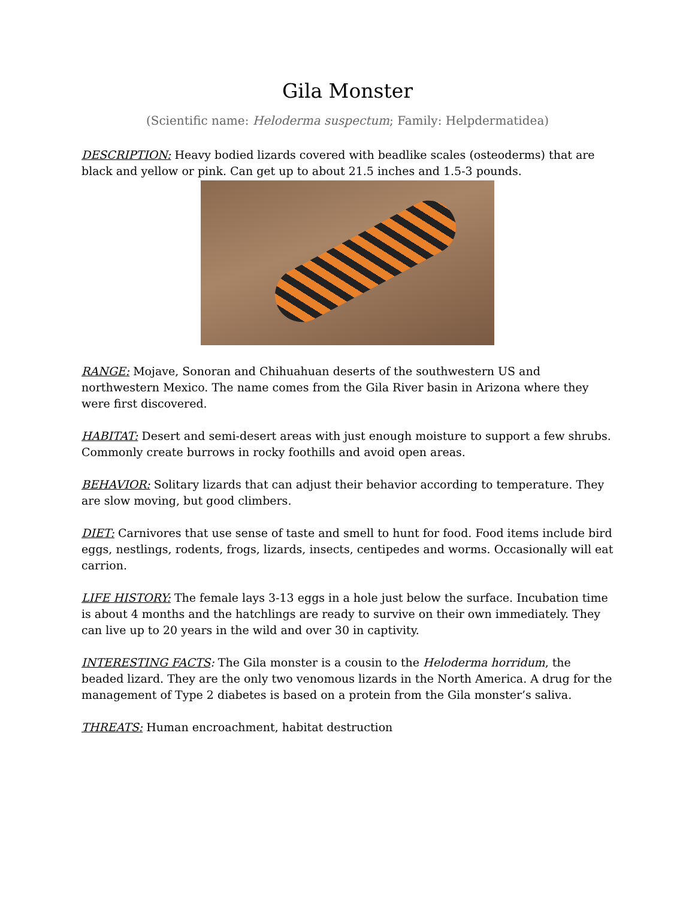Gila Monster
(Scientific name: Heloderma suspectum; Family: Helpdermatidea)
DESCRIPTION: Heavy bodied lizards covered with beadlike scales (osteoderms) that are black and yellow or pink. Can get up to about 21.5 inches and 1.5-3 pounds.
RANGE: Mojave, Sonoran and Chihuahuan deserts of the southwestern US and northwestern Mexico. The name comes from the Gila River basin in Arizona where they were first discovered.
HABITAT: Desert and semi-desert areas with just enough moisture to support a few shrubs. Commonly create burrows in rocky foothills and avoid open areas.
BEHAVIOR: Solitary lizards that can adjust their behavior according to temperature. They are slow moving, but good climbers.
DIET: Carnivores that use sense of taste and smell to hunt for food. Food items include bird eggs, nestlings, rodents, frogs, lizards, insects, centipedes and worms. Occasionally will eat carrion.
LIFE HISTORY: The female lays 3-13 eggs in a hole just below the surface. Incubation time is about 4 months and the hatchlings are ready to survive on their own immediately. They can live up to 20 years in the wild and over 30 in captivity.
INTERESTING FACTS: The Gila monster is a cousin to the Heloderma horridum, the beaded lizard. They are the only two venomous lizards in the North America. A drug for the management of Type 2 diabetes is based on a protein from the Gila monster’s saliva.
THREATS: Human encroachment, habitat destruction